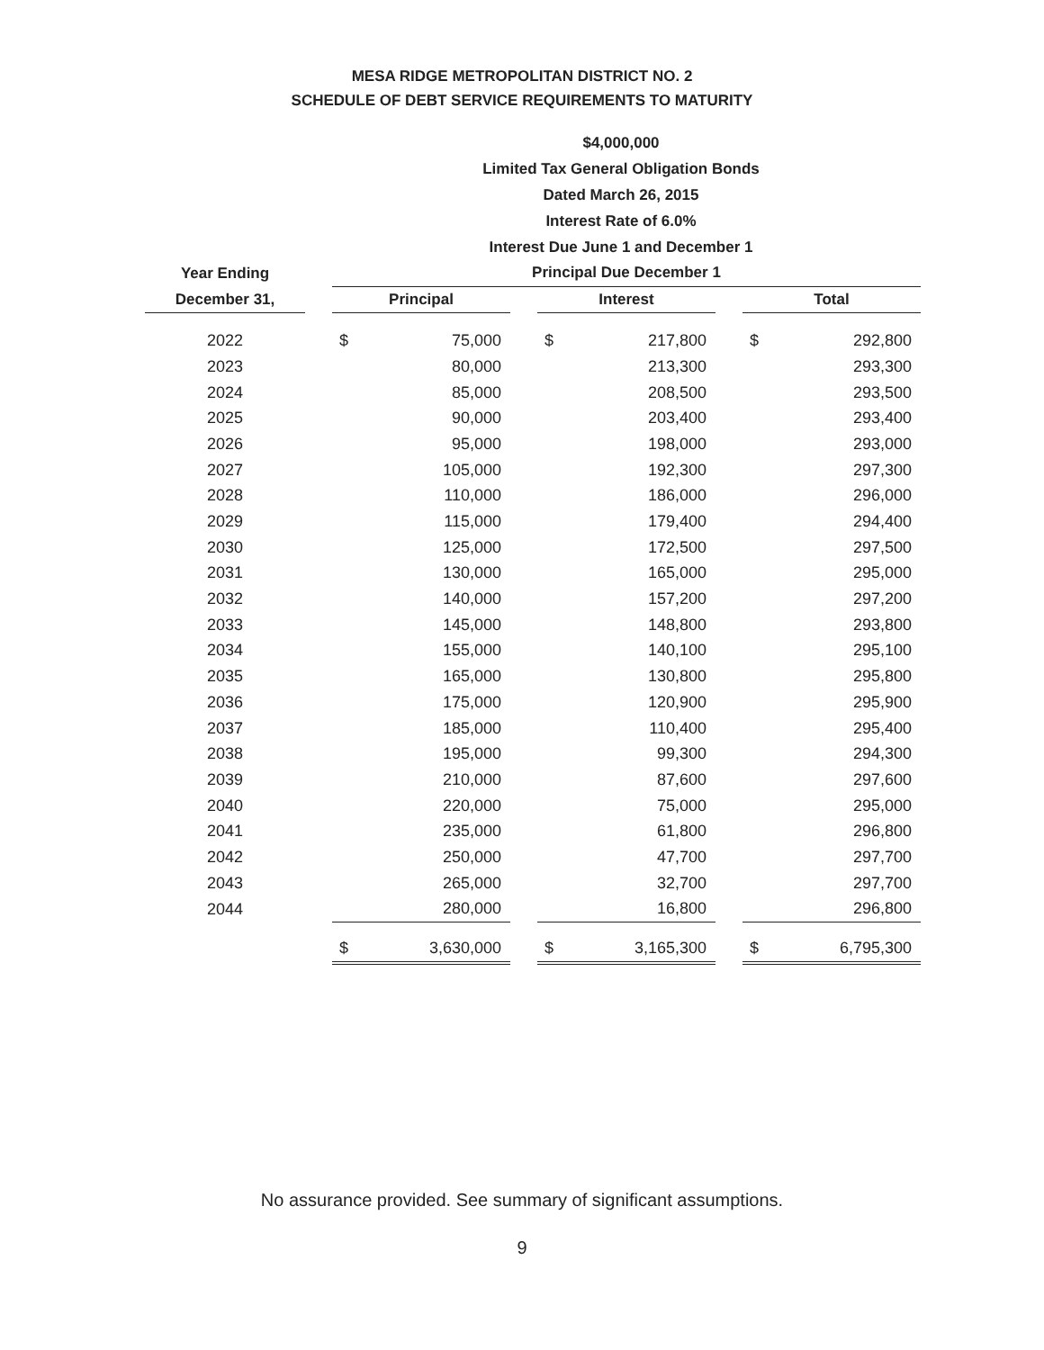MESA RIDGE METROPOLITAN DISTRICT NO. 2
SCHEDULE OF DEBT SERVICE REQUIREMENTS TO MATURITY
$4,000,000
Limited Tax General Obligation Bonds
Dated March 26, 2015
Interest Rate of 6.0%
Interest Due June 1 and December 1
| Year Ending | | Principal Due December 1 | | | | | | | |
| --- | --- | --- | --- | --- | --- | --- | --- | --- | --- |
| December 31, | | Principal | | | Interest | | | Total | |
| 2022 | | $ | 75,000 | | $ | 217,800 | | $ | 292,800 |
| 2023 | | | 80,000 | | | 213,300 | | | 293,300 |
| 2024 | | | 85,000 | | | 208,500 | | | 293,500 |
| 2025 | | | 90,000 | | | 203,400 | | | 293,400 |
| 2026 | | | 95,000 | | | 198,000 | | | 293,000 |
| 2027 | | | 105,000 | | | 192,300 | | | 297,300 |
| 2028 | | | 110,000 | | | 186,000 | | | 296,000 |
| 2029 | | | 115,000 | | | 179,400 | | | 294,400 |
| 2030 | | | 125,000 | | | 172,500 | | | 297,500 |
| 2031 | | | 130,000 | | | 165,000 | | | 295,000 |
| 2032 | | | 140,000 | | | 157,200 | | | 297,200 |
| 2033 | | | 145,000 | | | 148,800 | | | 293,800 |
| 2034 | | | 155,000 | | | 140,100 | | | 295,100 |
| 2035 | | | 165,000 | | | 130,800 | | | 295,800 |
| 2036 | | | 175,000 | | | 120,900 | | | 295,900 |
| 2037 | | | 185,000 | | | 110,400 | | | 295,400 |
| 2038 | | | 195,000 | | | 99,300 | | | 294,300 |
| 2039 | | | 210,000 | | | 87,600 | | | 297,600 |
| 2040 | | | 220,000 | | | 75,000 | | | 295,000 |
| 2041 | | | 235,000 | | | 61,800 | | | 296,800 |
| 2042 | | | 250,000 | | | 47,700 | | | 297,700 |
| 2043 | | | 265,000 | | | 32,700 | | | 297,700 |
| 2044 | | | 280,000 | | | 16,800 | | | 296,800 |
| | | $ | 3,630,000 | | $ | 3,165,300 | | $ | 6,795,300 |
No assurance provided. See summary of significant assumptions.
9